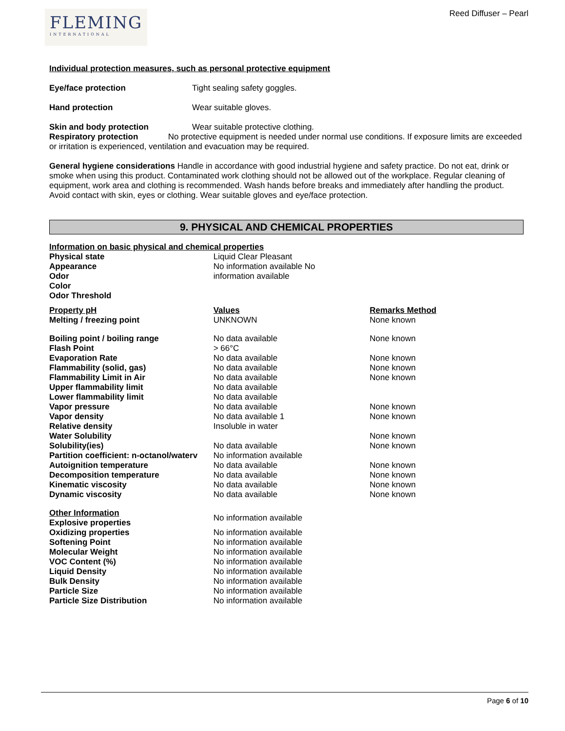FLEMING
INTERNATIONAL
Reed Diffuser – Pearl
Individual protection measures, such as personal protective equipment
Eye/face protection Tight sealing safety goggles.
Hand protection Wear suitable gloves.
Skin and body protection Wear suitable protective clothing.
Respiratory protection No protective equipment is needed under normal use conditions. If exposure limits are exceeded or irritation is experienced, ventilation and evacuation may be required.
General hygiene considerations Handle in accordance with good industrial hygiene and safety practice. Do not eat, drink or smoke when using this product. Contaminated work clothing should not be allowed out of the workplace. Regular cleaning of equipment, work area and clothing is recommended. Wash hands before breaks and immediately after handling the product. Avoid contact with skin, eyes or clothing. Wear suitable gloves and eye/face protection.
9. PHYSICAL AND CHEMICAL PROPERTIES
| Information on basic physical and chemical properties | | |
| --- | --- | --- |
| Physical state | Liquid Clear Pleasant | |
| Appearance | No information available No | |
| Odor | information available | |
| Color | | |
| Odor Threshold | | |
| Property pH | Values | Remarks Method |
| Melting / freezing point | UNKNOWN | None known |
| Boiling point / boiling range | No data available | None known |
| Flash Point | > 66°C | |
| Evaporation Rate | No data available | None known |
| Flammability (solid, gas) | No data available | None known |
| Flammability Limit in Air | No data available | None known |
| Upper flammability limit | No data available | |
| Lower flammability limit | No data available | |
| Vapor pressure | No data available | None known |
| Vapor density | No data available 1 | None known |
| Relative density | Insoluble in water | |
| Water Solubility | | None known |
| Solubility(ies) | No data available | None known |
| Partition coefficient: n-octanol/waterv | No information available | |
| Autoignition temperature | No data available | None known |
| Decomposition temperature | No data available | None known |
| Kinematic viscosity | No data available | None known |
| Dynamic viscosity | No data available | None known |
| Other Information | No information available | |
| Explosive properties | | |
| Oxidizing properties | No information available | |
| Softening Point | No information available | |
| Molecular Weight | No information available | |
| VOC Content (%) | No information available | |
| Liquid Density | No information available | |
| Bulk Density | No information available | |
| Particle Size | No information available | |
| Particle Size Distribution | No information available | |
Page 6 of 10